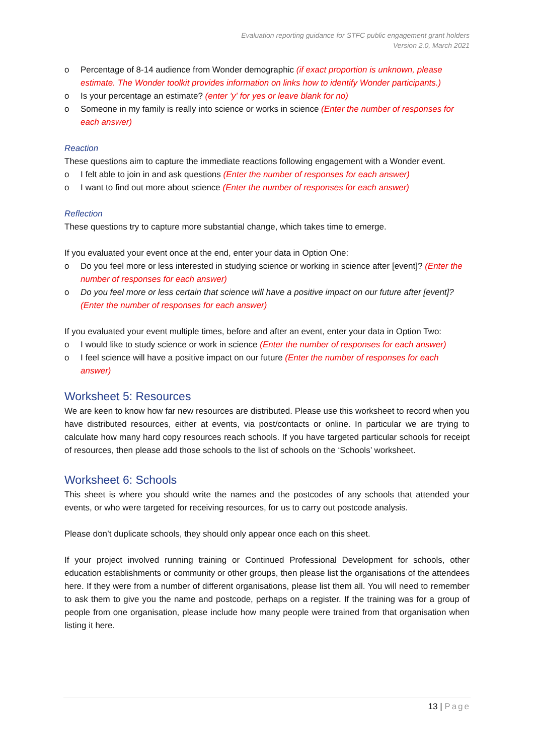Evaluation reporting guidance for STFC public engagement grant holders
Version 2.0, March 2021
o Percentage of 8-14 audience from Wonder demographic (if exact proportion is unknown, please estimate. The Wonder toolkit provides information on links how to identify Wonder participants.)
o Is your percentage an estimate? (enter 'y' for yes or leave blank for no)
o Someone in my family is really into science or works in science (Enter the number of responses for each answer)
Reaction
These questions aim to capture the immediate reactions following engagement with a Wonder event.
o I felt able to join in and ask questions (Enter the number of responses for each answer)
o I want to find out more about science (Enter the number of responses for each answer)
Reflection
These questions try to capture more substantial change, which takes time to emerge.
If you evaluated your event once at the end, enter your data in Option One:
o Do you feel more or less interested in studying science or working in science after [event]? (Enter the number of responses for each answer)
o Do you feel more or less certain that science will have a positive impact on our future after [event]? (Enter the number of responses for each answer)
If you evaluated your event multiple times, before and after an event, enter your data in Option Two:
o I would like to study science or work in science (Enter the number of responses for each answer)
o I feel science will have a positive impact on our future (Enter the number of responses for each answer)
Worksheet 5: Resources
We are keen to know how far new resources are distributed. Please use this worksheet to record when you have distributed resources, either at events, via post/contacts or online. In particular we are trying to calculate how many hard copy resources reach schools. If you have targeted particular schools for receipt of resources, then please add those schools to the list of schools on the ‘Schools’ worksheet.
Worksheet 6: Schools
This sheet is where you should write the names and the postcodes of any schools that attended your events, or who were targeted for receiving resources, for us to carry out postcode analysis.
Please don’t duplicate schools, they should only appear once each on this sheet.
If your project involved running training or Continued Professional Development for schools, other education establishments or community or other groups, then please list the organisations of the attendees here. If they were from a number of different organisations, please list them all. You will need to remember to ask them to give you the name and postcode, perhaps on a register. If the training was for a group of people from one organisation, please include how many people were trained from that organisation when listing it here.
13 | Page